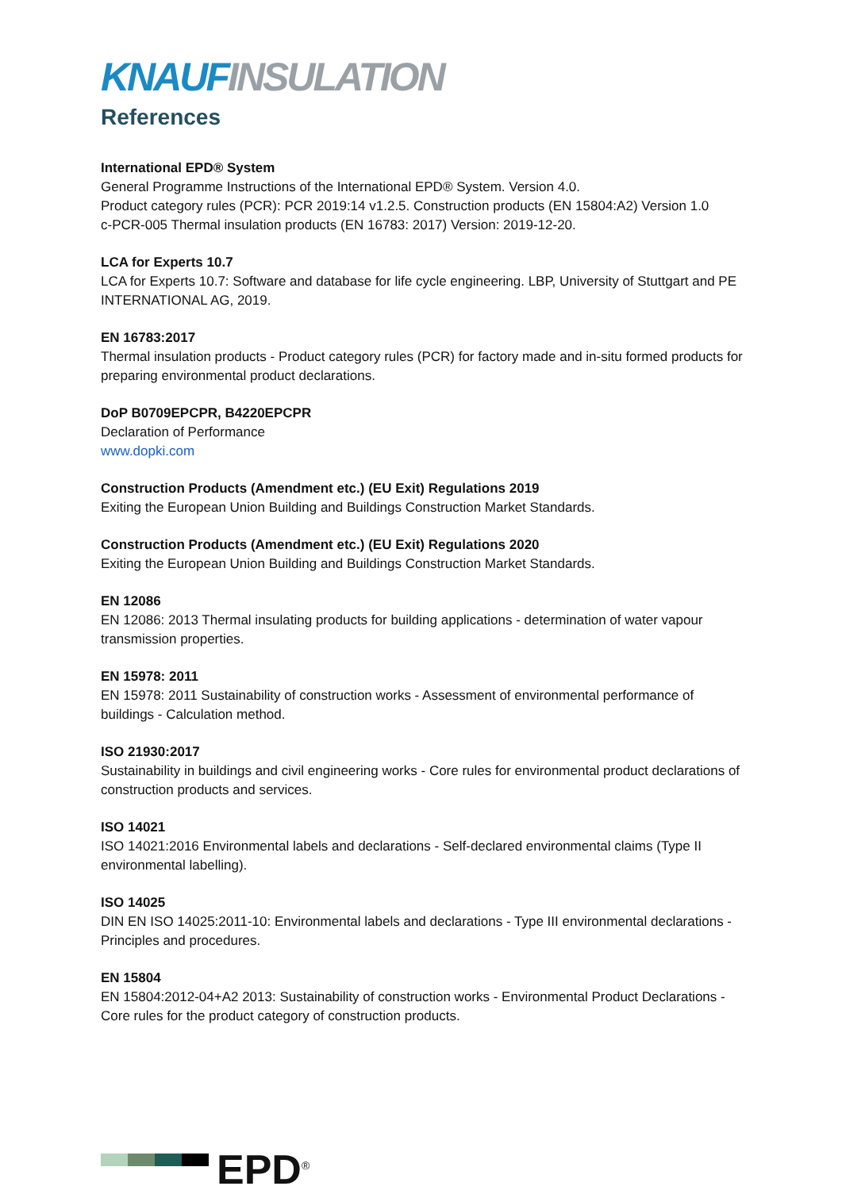KNAUF INSULATION
References
International EPD® System
General Programme Instructions of the International EPD® System. Version 4.0.
Product category rules (PCR): PCR 2019:14 v1.2.5. Construction products (EN 15804:A2) Version 1.0
c-PCR-005 Thermal insulation products (EN 16783: 2017) Version: 2019-12-20.
LCA for Experts 10.7
LCA for Experts 10.7: Software and database for life cycle engineering. LBP, University of Stuttgart and PE INTERNATIONAL AG, 2019.
EN 16783:2017
Thermal insulation products - Product category rules (PCR) for factory made and in-situ formed products for preparing environmental product declarations.
DoP B0709EPCPR, B4220EPCPR
Declaration of Performance
www.dopki.com
Construction Products (Amendment etc.) (EU Exit) Regulations 2019
Exiting the European Union Building and Buildings Construction Market Standards.
Construction Products (Amendment etc.) (EU Exit) Regulations 2020
Exiting the European Union Building and Buildings Construction Market Standards.
EN 12086
EN 12086: 2013 Thermal insulating products for building applications - determination of water vapour transmission properties.
EN 15978: 2011
EN 15978: 2011 Sustainability of construction works - Assessment of environmental performance of buildings - Calculation method.
ISO 21930:2017
Sustainability in buildings and civil engineering works - Core rules for environmental product declarations of construction products and services.
ISO 14021
ISO 14021:2016 Environmental labels and declarations - Self-declared environmental claims (Type II environmental labelling).
ISO 14025
DIN EN ISO 14025:2011-10: Environmental labels and declarations - Type III environmental declarations - Principles and procedures.
EN 15804
EN 15804:2012-04+A2 2013: Sustainability of construction works - Environmental Product Declarations - Core rules for the product category of construction products.
EPD<sup>®</sup>